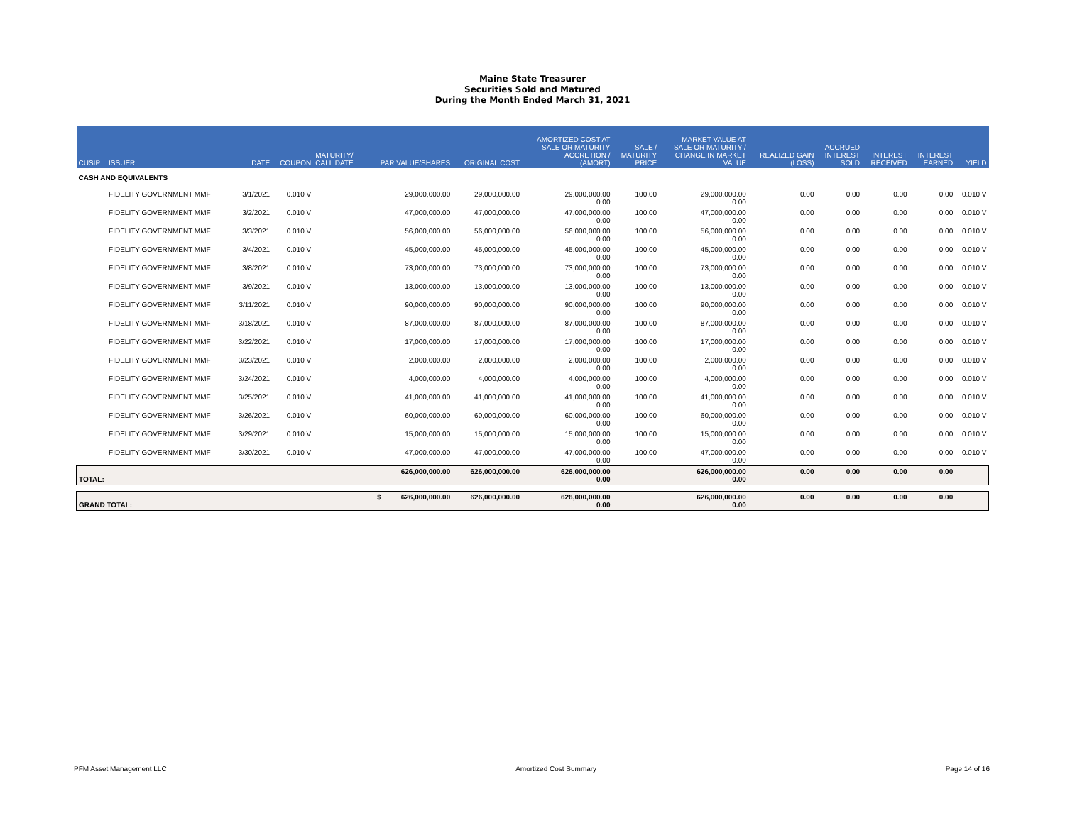Maine State Treasurer
Securities Sold and Matured
During the Month Ended March 31, 2021
| CUSIP | ISSUER | DATE | COUPON | MATURITY/ CALL DATE | PAR VALUE/SHARES | ORIGINAL COST | AMORTIZED COST AT SALE OR MATURITY ACCRETION / (AMORT) | SALE / MATURITY PRICE | MARKET VALUE AT SALE OR MATURITY / CHANGE IN MARKET VALUE | REALIZED GAIN (LOSS) | ACCRUED INTEREST SOLD | INTEREST RECEIVED | INTEREST EARNED | YIELD |
| --- | --- | --- | --- | --- | --- | --- | --- | --- | --- | --- | --- | --- | --- | --- |
| CASH AND EQUIVALENTS | | | | | | | | | | | | | | |
| | FIDELITY GOVERNMENT MMF | 3/1/2021 | 0.010 V | | 29,000,000.00 | 29,000,000.00 | 29,000,000.00 0.00 | 100.00 | 29,000,000.00 0.00 | 0.00 | 0.00 | 0.00 | 0.00 | 0.010 V |
| | FIDELITY GOVERNMENT MMF | 3/2/2021 | 0.010 V | | 47,000,000.00 | 47,000,000.00 | 47,000,000.00 0.00 | 100.00 | 47,000,000.00 0.00 | 0.00 | 0.00 | 0.00 | 0.00 | 0.010 V |
| | FIDELITY GOVERNMENT MMF | 3/3/2021 | 0.010 V | | 56,000,000.00 | 56,000,000.00 | 56,000,000.00 0.00 | 100.00 | 56,000,000.00 0.00 | 0.00 | 0.00 | 0.00 | 0.00 | 0.010 V |
| | FIDELITY GOVERNMENT MMF | 3/4/2021 | 0.010 V | | 45,000,000.00 | 45,000,000.00 | 45,000,000.00 0.00 | 100.00 | 45,000,000.00 0.00 | 0.00 | 0.00 | 0.00 | 0.00 | 0.010 V |
| | FIDELITY GOVERNMENT MMF | 3/8/2021 | 0.010 V | | 73,000,000.00 | 73,000,000.00 | 73,000,000.00 0.00 | 100.00 | 73,000,000.00 0.00 | 0.00 | 0.00 | 0.00 | 0.00 | 0.010 V |
| | FIDELITY GOVERNMENT MMF | 3/9/2021 | 0.010 V | | 13,000,000.00 | 13,000,000.00 | 13,000,000.00 0.00 | 100.00 | 13,000,000.00 0.00 | 0.00 | 0.00 | 0.00 | 0.00 | 0.010 V |
| | FIDELITY GOVERNMENT MMF | 3/11/2021 | 0.010 V | | 90,000,000.00 | 90,000,000.00 | 90,000,000.00 0.00 | 100.00 | 90,000,000.00 0.00 | 0.00 | 0.00 | 0.00 | 0.00 | 0.010 V |
| | FIDELITY GOVERNMENT MMF | 3/18/2021 | 0.010 V | | 87,000,000.00 | 87,000,000.00 | 87,000,000.00 0.00 | 100.00 | 87,000,000.00 0.00 | 0.00 | 0.00 | 0.00 | 0.00 | 0.010 V |
| | FIDELITY GOVERNMENT MMF | 3/22/2021 | 0.010 V | | 17,000,000.00 | 17,000,000.00 | 17,000,000.00 0.00 | 100.00 | 17,000,000.00 0.00 | 0.00 | 0.00 | 0.00 | 0.00 | 0.010 V |
| | FIDELITY GOVERNMENT MMF | 3/23/2021 | 0.010 V | | 2,000,000.00 | 2,000,000.00 | 2,000,000.00 0.00 | 100.00 | 2,000,000.00 0.00 | 0.00 | 0.00 | 0.00 | 0.00 | 0.010 V |
| | FIDELITY GOVERNMENT MMF | 3/24/2021 | 0.010 V | | 4,000,000.00 | 4,000,000.00 | 4,000,000.00 0.00 | 100.00 | 4,000,000.00 0.00 | 0.00 | 0.00 | 0.00 | 0.00 | 0.010 V |
| | FIDELITY GOVERNMENT MMF | 3/25/2021 | 0.010 V | | 41,000,000.00 | 41,000,000.00 | 41,000,000.00 0.00 | 100.00 | 41,000,000.00 0.00 | 0.00 | 0.00 | 0.00 | 0.00 | 0.010 V |
| | FIDELITY GOVERNMENT MMF | 3/26/2021 | 0.010 V | | 60,000,000.00 | 60,000,000.00 | 60,000,000.00 0.00 | 100.00 | 60,000,000.00 0.00 | 0.00 | 0.00 | 0.00 | 0.00 | 0.010 V |
| | FIDELITY GOVERNMENT MMF | 3/29/2021 | 0.010 V | | 15,000,000.00 | 15,000,000.00 | 15,000,000.00 0.00 | 100.00 | 15,000,000.00 0.00 | 0.00 | 0.00 | 0.00 | 0.00 | 0.010 V |
| | FIDELITY GOVERNMENT MMF | 3/30/2021 | 0.010 V | | 47,000,000.00 | 47,000,000.00 | 47,000,000.00 0.00 | 100.00 | 47,000,000.00 0.00 | 0.00 | 0.00 | 0.00 | 0.00 | 0.010 V |
| TOTAL: | | | | | 626,000,000.00 | 626,000,000.00 | 626,000,000.00 0.00 | | 626,000,000.00 0.00 | 0.00 | 0.00 | 0.00 | 0.00 | |
| GRAND TOTAL: | | | | | $ 626,000,000.00 | 626,000,000.00 | 626,000,000.00 0.00 | | 626,000,000.00 0.00 | 0.00 | 0.00 | 0.00 | 0.00 | |
PFM Asset Management LLC Amortized Cost Summary Page 14 of 16